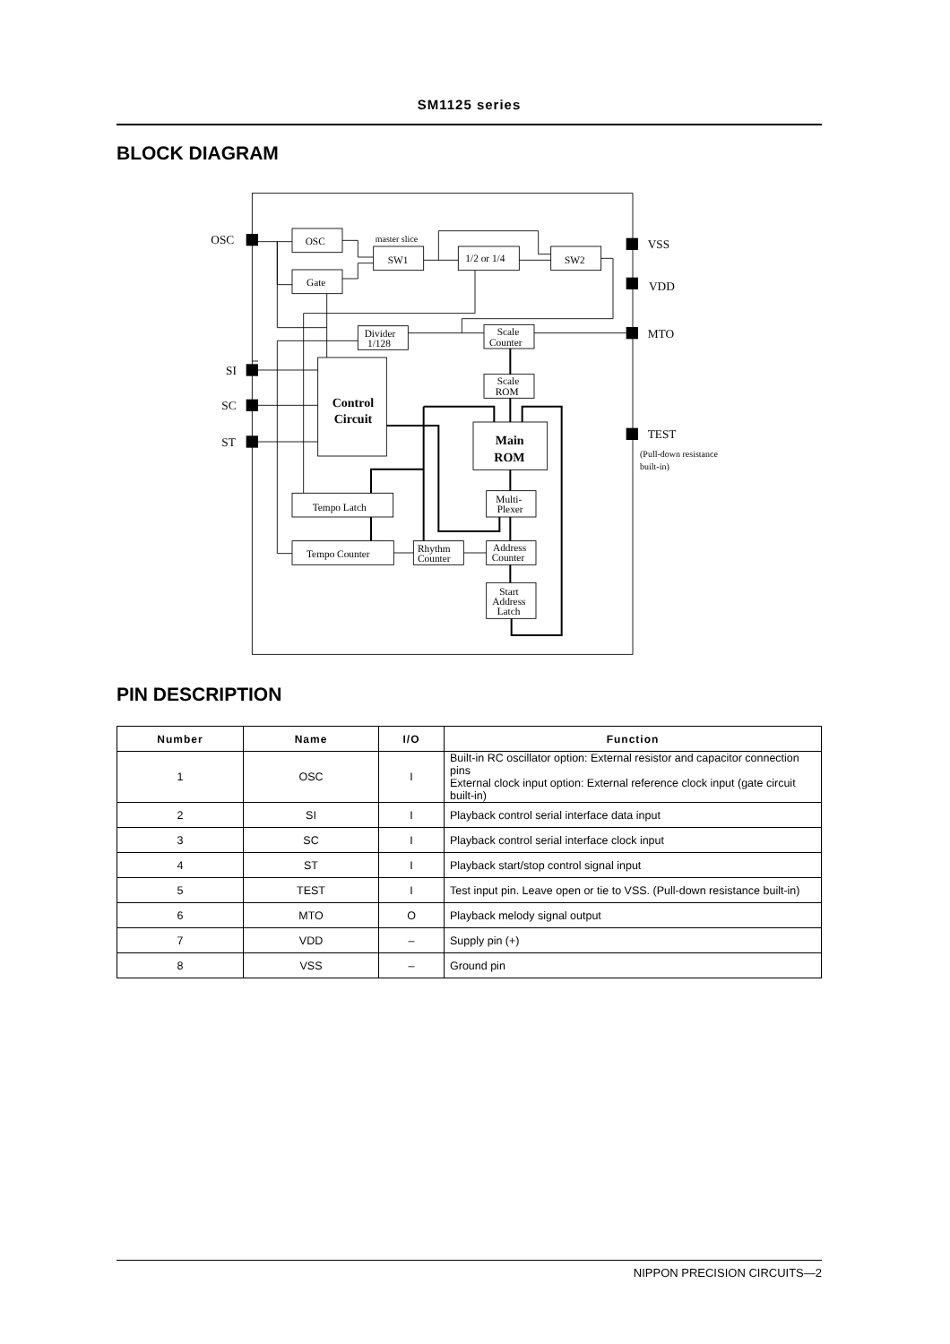SM1125 series
BLOCK DIAGRAM
OSC
SI
SC
ST
VSS
VDD
MTO
TEST
(Pull-down resistance
built-in)
master slice
OSC
Gate
SW1
1/2 or 1/4
SW2
Divider
1/128
Scale
Counter
Scale
ROM
Control
Circuit
Main
ROM
Multi-
Plexer
Tempo Latch
Tempo Counter
Rhythm
Counter
Address
Counter
Start
Address
Latch
PIN DESCRIPTION
| Number | Name | I/O | Function |
| --- | --- | --- | --- |
| 1 | OSC | I | Built-in RC oscillator option: External resistor and capacitor connection pins External clock input option: External reference clock input (gate circuit built-in) |
| 2 | SI | I | Playback control serial interface data input |
| 3 | SC | I | Playback control serial interface clock input |
| 4 | ST | I | Playback start/stop control signal input |
| 5 | TEST | I | Test input pin. Leave open or tie to VSS. (Pull-down resistance built-in) |
| 6 | MTO | O | Playback melody signal output |
| 7 | VDD | – | Supply pin (+) |
| 8 | VSS | – | Ground pin |
NIPPON PRECISION CIRCUITS—2